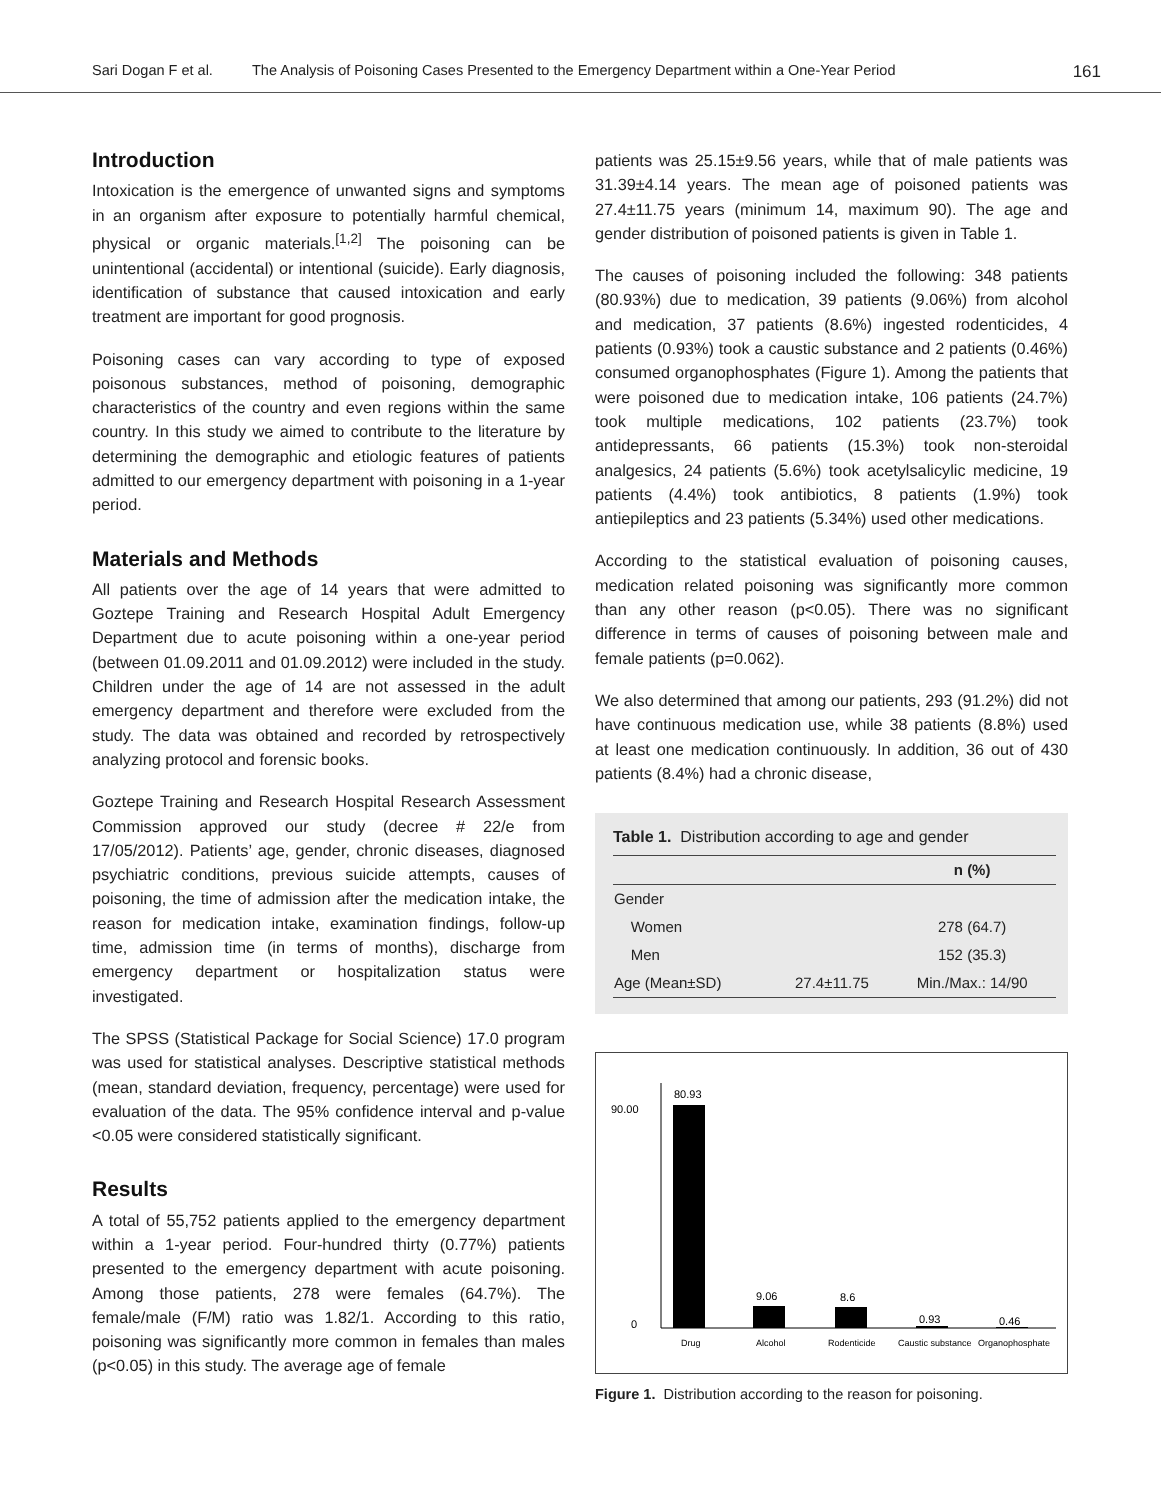Sari Dogan F et al. The Analysis of Poisoning Cases Presented to the Emergency Department within a One-Year Period 161
Introduction
Intoxication is the emergence of unwanted signs and symptoms in an organism after exposure to potentially harmful chemical, physical or organic materials.<sup>[1,2]</sup> The poisoning can be unintentional (accidental) or intentional (suicide). Early diagnosis, identification of substance that caused intoxication and early treatment are important for good prognosis.
Poisoning cases can vary according to type of exposed poisonous substances, method of poisoning, demographic characteristics of the country and even regions within the same country. In this study we aimed to contribute to the literature by determining the demographic and etiologic features of patients admitted to our emergency department with poisoning in a 1-year period.
Materials and Methods
All patients over the age of 14 years that were admitted to Goztepe Training and Research Hospital Adult Emergency Department due to acute poisoning within a one-year period (between 01.09.2011 and 01.09.2012) were included in the study. Children under the age of 14 are not assessed in the adult emergency department and therefore were excluded from the study. The data was obtained and recorded by retrospectively analyzing protocol and forensic books.
Goztepe Training and Research Hospital Research Assessment Commission approved our study (decree # 22/e from 17/05/2012). Patients’ age, gender, chronic diseases, diagnosed psychiatric conditions, previous suicide attempts, causes of poisoning, the time of admission after the medication intake, the reason for medication intake, examination findings, follow-up time, admission time (in terms of months), discharge from emergency department or hospitalization status were investigated.
The SPSS (Statistical Package for Social Science) 17.0 program was used for statistical analyses. Descriptive statistical methods (mean, standard deviation, frequency, percentage) were used for evaluation of the data. The 95% confidence interval and p-value <0.05 were considered statistically significant.
Results
A total of 55,752 patients applied to the emergency department within a 1-year period. Four-hundred thirty (0.77%) patients presented to the emergency department with acute poisoning. Among those patients, 278 were females (64.7%). The female/male (F/M) ratio was 1.82/1. According to this ratio, poisoning was significantly more common in females than males (p<0.05) in this study. The average age of female
patients was 25.15±9.56 years, while that of male patients was 31.39±4.14 years. The mean age of poisoned patients was 27.4±11.75 years (minimum 14, maximum 90). The age and gender distribution of poisoned patients is given in Table 1.
The causes of poisoning included the following: 348 patients (80.93%) due to medication, 39 patients (9.06%) from alcohol and medication, 37 patients (8.6%) ingested rodenticides, 4 patients (0.93%) took a caustic substance and 2 patients (0.46%) consumed organophosphates (Figure 1). Among the patients that were poisoned due to medication intake, 106 patients (24.7%) took multiple medications, 102 patients (23.7%) took antidepressants, 66 patients (15.3%) took non-steroidal analgesics, 24 patients (5.6%) took acetylsalicylic medicine, 19 patients (4.4%) took antibiotics, 8 patients (1.9%) took antiepileptics and 23 patients (5.34%) used other medications.
According to the statistical evaluation of poisoning causes, medication related poisoning was significantly more common than any other reason (p<0.05). There was no significant difference in terms of causes of poisoning between male and female patients (p=0.062).
We also determined that among our patients, 293 (91.2%) did not have continuous medication use, while 38 patients (8.8%) used at least one medication continuously. In addition, 36 out of 430 patients (8.4%) had a chronic disease,
Table 1. Distribution according to age and gender
| | | n (%) |
| --- | --- | --- |
| Gender | | |
| Women | | 278 (64.7) |
| Men | | 152 (35.3) |
| Age (Mean±SD) | 27.4±11.75 | Min./Max.: 14/90 |
90.00
0
80.93
9.06
8.6
0.93
0.46
Drug
Alcohol
Rodenticide
Caustic substance
Organophosphate
Figure 1. Distribution according to the reason for poisoning.